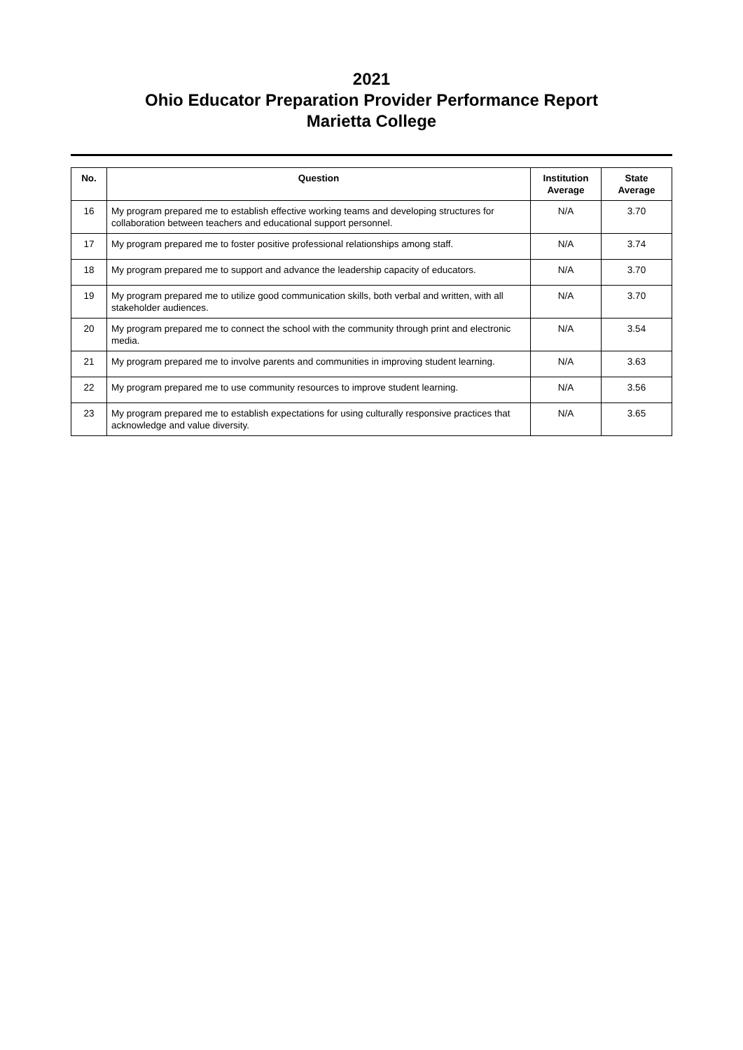2021
Ohio Educator Preparation Provider Performance Report
Marietta College
| No. | Question | Institution Average | State Average |
| --- | --- | --- | --- |
| 16 | My program prepared me to establish effective working teams and developing structures for collaboration between teachers and educational support personnel. | N/A | 3.70 |
| 17 | My program prepared me to foster positive professional relationships among staff. | N/A | 3.74 |
| 18 | My program prepared me to support and advance the leadership capacity of educators. | N/A | 3.70 |
| 19 | My program prepared me to utilize good communication skills, both verbal and written, with all stakeholder audiences. | N/A | 3.70 |
| 20 | My program prepared me to connect the school with the community through print and electronic media. | N/A | 3.54 |
| 21 | My program prepared me to involve parents and communities in improving student learning. | N/A | 3.63 |
| 22 | My program prepared me to use community resources to improve student learning. | N/A | 3.56 |
| 23 | My program prepared me to establish expectations for using culturally responsive practices that acknowledge and value diversity. | N/A | 3.65 |